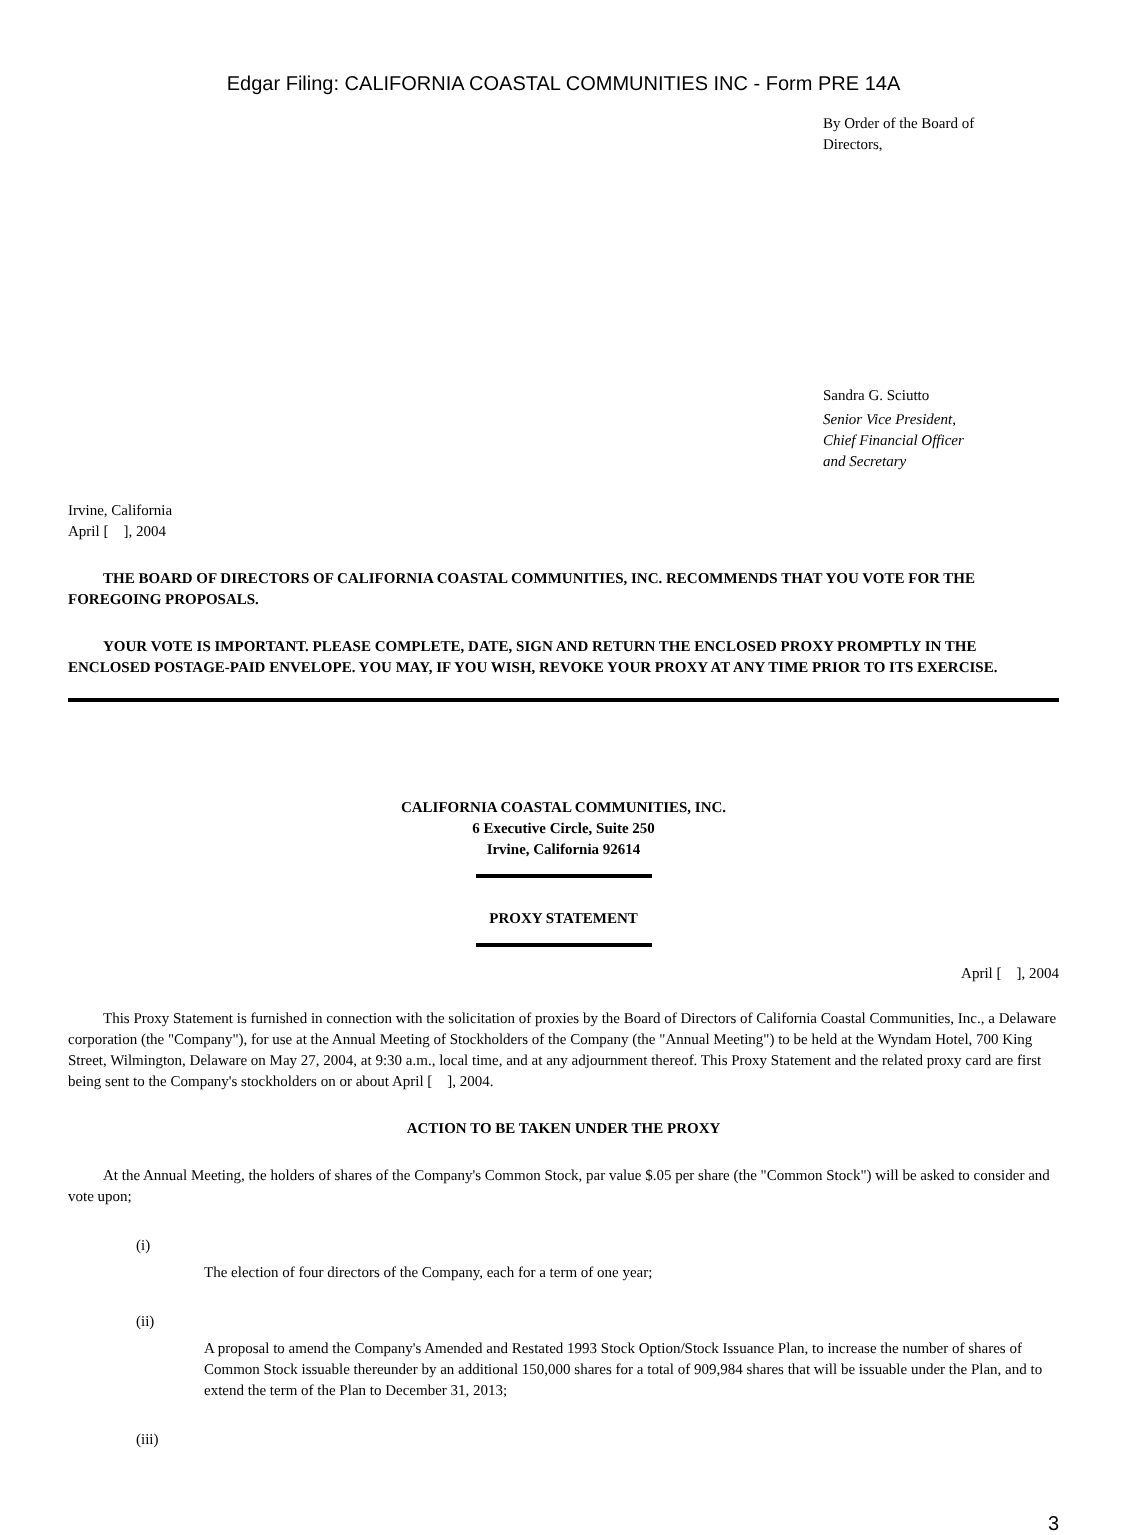Edgar Filing: CALIFORNIA COASTAL COMMUNITIES INC - Form PRE 14A
By Order of the Board of
Directors,
Sandra G. Sciutto
Senior Vice President,
Chief Financial Officer
and Secretary
Irvine, California
April [ ], 2004
THE BOARD OF DIRECTORS OF CALIFORNIA COASTAL COMMUNITIES, INC. RECOMMENDS THAT YOU VOTE FOR THE FOREGOING PROPOSALS.
YOUR VOTE IS IMPORTANT. PLEASE COMPLETE, DATE, SIGN AND RETURN THE ENCLOSED PROXY PROMPTLY IN THE ENCLOSED POSTAGE-PAID ENVELOPE. YOU MAY, IF YOU WISH, REVOKE YOUR PROXY AT ANY TIME PRIOR TO ITS EXERCISE.
CALIFORNIA COASTAL COMMUNITIES, INC.
6 Executive Circle, Suite 250
Irvine, California 92614
PROXY STATEMENT
April [ ], 2004
This Proxy Statement is furnished in connection with the solicitation of proxies by the Board of Directors of California Coastal Communities, Inc., a Delaware corporation (the "Company"), for use at the Annual Meeting of Stockholders of the Company (the "Annual Meeting") to be held at the Wyndam Hotel, 700 King Street, Wilmington, Delaware on May 27, 2004, at 9:30 a.m., local time, and at any adjournment thereof. This Proxy Statement and the related proxy card are first being sent to the Company's stockholders on or about April [ ], 2004.
ACTION TO BE TAKEN UNDER THE PROXY
At the Annual Meeting, the holders of shares of the Company's Common Stock, par value $.05 per share (the "Common Stock") will be asked to consider and vote upon;
(i)
The election of four directors of the Company, each for a term of one year;
(ii)
A proposal to amend the Company's Amended and Restated 1993 Stock Option/Stock Issuance Plan, to increase the number of shares of Common Stock issuable thereunder by an additional 150,000 shares for a total of 909,984 shares that will be issuable under the Plan, and to extend the term of the Plan to December 31, 2013;
(iii)
3